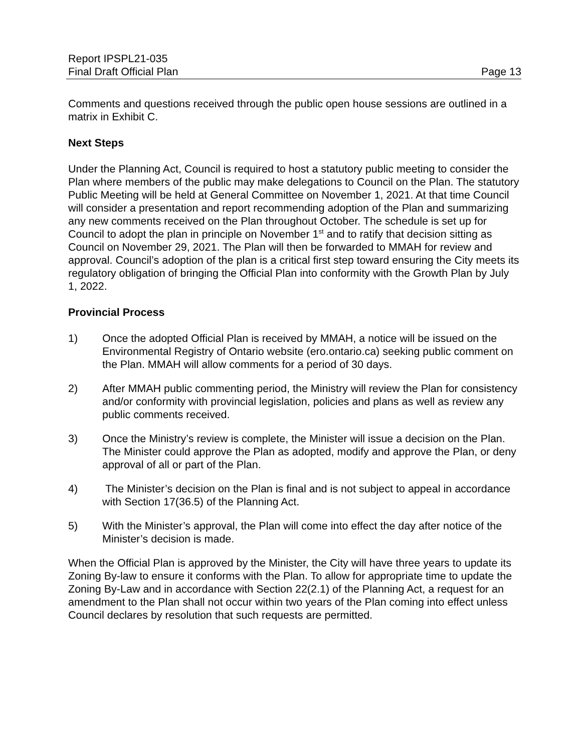Report IPSPL21-035
Final Draft Official Plan Page 13
Comments and questions received through the public open house sessions are outlined in a matrix in Exhibit C.
Next Steps
Under the Planning Act, Council is required to host a statutory public meeting to consider the Plan where members of the public may make delegations to Council on the Plan. The statutory Public Meeting will be held at General Committee on November 1, 2021. At that time Council will consider a presentation and report recommending adoption of the Plan and summarizing any new comments received on the Plan throughout October. The schedule is set up for Council to adopt the plan in principle on November 1<sup>st</sup> and to ratify that decision sitting as Council on November 29, 2021. The Plan will then be forwarded to MMAH for review and approval. Council’s adoption of the plan is a critical first step toward ensuring the City meets its regulatory obligation of bringing the Official Plan into conformity with the Growth Plan by July 1, 2022.
Provincial Process
1) Once the adopted Official Plan is received by MMAH, a notice will be issued on the Environmental Registry of Ontario website (ero.ontario.ca) seeking public comment on the Plan. MMAH will allow comments for a period of 30 days.
2) After MMAH public commenting period, the Ministry will review the Plan for consistency and/or conformity with provincial legislation, policies and plans as well as review any public comments received.
3) Once the Ministry’s review is complete, the Minister will issue a decision on the Plan. The Minister could approve the Plan as adopted, modify and approve the Plan, or deny approval of all or part of the Plan.
4) The Minister’s decision on the Plan is final and is not subject to appeal in accordance with Section 17(36.5) of the Planning Act.
5) With the Minister’s approval, the Plan will come into effect the day after notice of the Minister’s decision is made.
When the Official Plan is approved by the Minister, the City will have three years to update its Zoning By-law to ensure it conforms with the Plan. To allow for appropriate time to update the Zoning By-Law and in accordance with Section 22(2.1) of the Planning Act, a request for an amendment to the Plan shall not occur within two years of the Plan coming into effect unless Council declares by resolution that such requests are permitted.